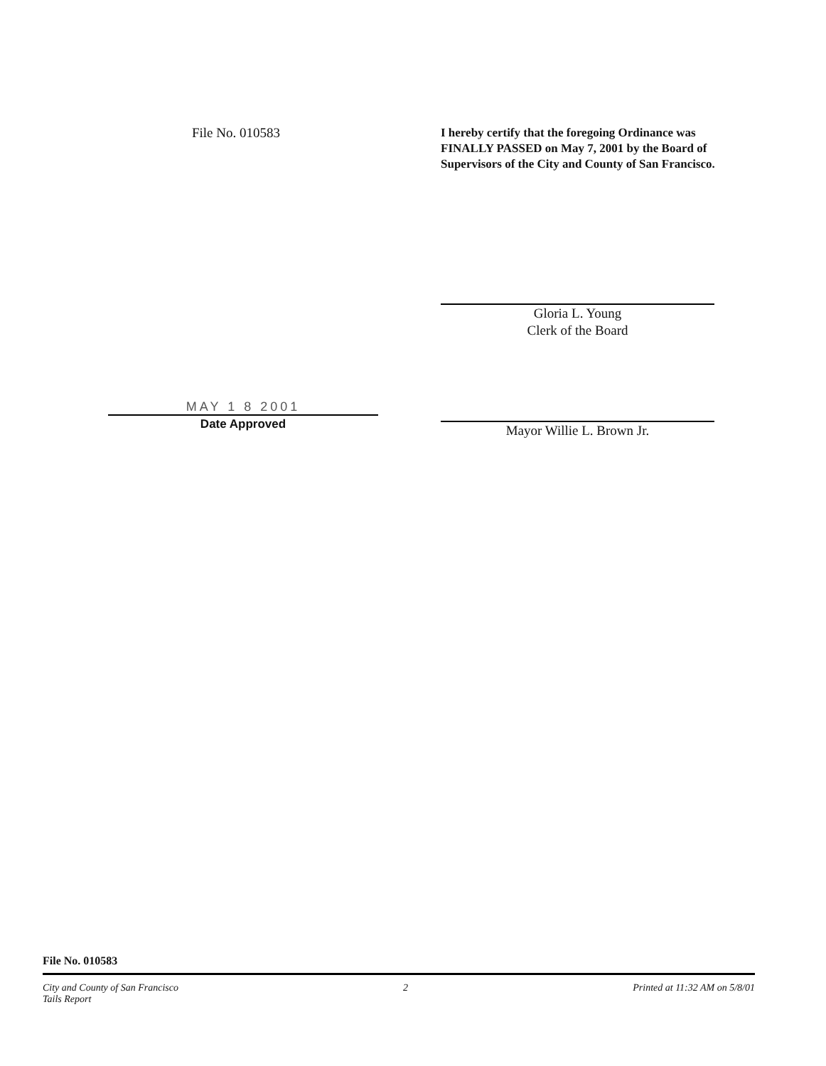File No. 010583
I hereby certify that the foregoing Ordinance was FINALLY PASSED on May 7, 2001 by the Board of Supervisors of the City and County of San Francisco.
MAY 1 8 2001
Date Approved
Gloria L. Young
Clerk of the Board
Mayor Willie L. Brown Jr.
File No. 010583
City and County of San Francisco
Tails Report 2 Printed at 11:32 AM on 5/8/01